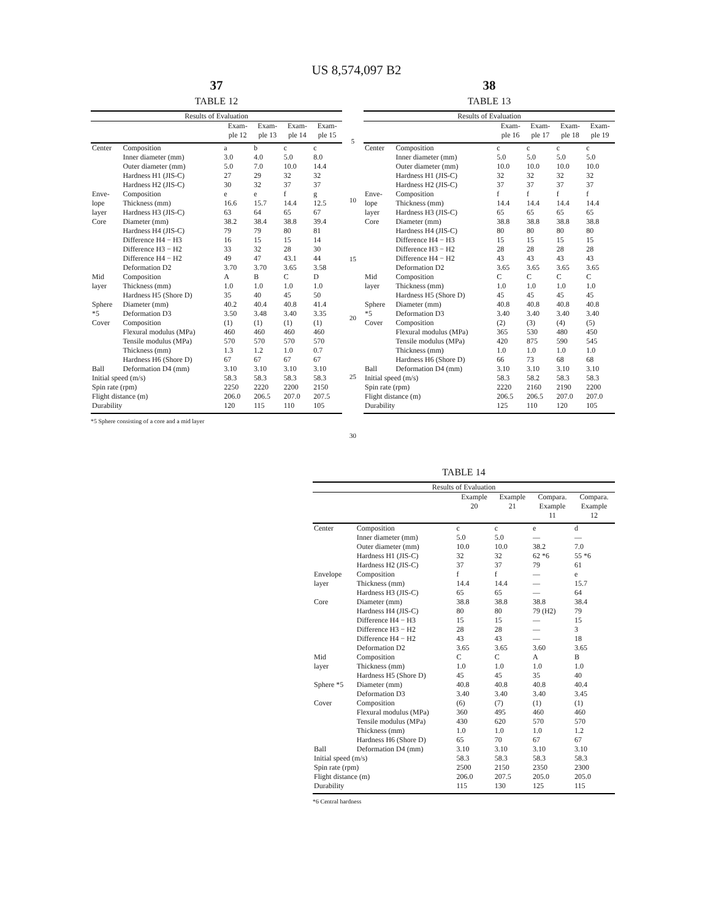US 8,574,097 B2
37 38
TABLE 12
| Results of Evaluation | | | | | |
| --- | --- | --- | --- | --- | --- |
| | | Exam- ple 12 | Exam- ple 13 | Exam- ple 14 | Exam- ple 15 |
| Center | Composition | a | b | c | c |
| | Inner diameter (mm) | 3.0 | 4.0 | 5.0 | 8.0 |
| | Outer diameter (mm) | 5.0 | 7.0 | 10.0 | 14.4 |
| | Hardness H1 (JIS-C) | 27 | 29 | 32 | 32 |
| | Hardness H2 (JIS-C) | 30 | 32 | 37 | 37 |
| Enve- | Composition | e | e | f | g |
| lope | Thickness (mm) | 16.6 | 15.7 | 14.4 | 12.5 |
| layer | Hardness H3 (JIS-C) | 63 | 64 | 65 | 67 |
| Core | Diameter (mm) | 38.2 | 38.4 | 38.8 | 39.4 |
| | Hardness H4 (JIS-C) | 79 | 79 | 80 | 81 |
| | Difference H4 − H3 | 16 | 15 | 15 | 14 |
| | Difference H3 − H2 | 33 | 32 | 28 | 30 |
| | Difference H4 − H2 | 49 | 47 | 43.1 | 44 |
| | Deformation D2 | 3.70 | 3.70 | 3.65 | 3.58 |
| Mid | Composition | A | B | C | D |
| layer | Thickness (mm) | 1.0 | 1.0 | 1.0 | 1.0 |
| | Hardness H5 (Shore D) | 35 | 40 | 45 | 50 |
| Sphere | Diameter (mm) | 40.2 | 40.4 | 40.8 | 41.4 |
| *5 | Deformation D3 | 3.50 | 3.48 | 3.40 | 3.35 |
| Cover | Composition | (1) | (1) | (1) | (1) |
| | Flexural modulus (MPa) | 460 | 460 | 460 | 460 |
| | Tensile modulus (MPa) | 570 | 570 | 570 | 570 |
| | Thickness (mm) | 1.3 | 1.2 | 1.0 | 0.7 |
| | Hardness H6 (Shore D) | 67 | 67 | 67 | 67 |
| Ball | Deformation D4 (mm) | 3.10 | 3.10 | 3.10 | 3.10 |
| Initial speed (m/s) | | 58.3 | 58.3 | 58.3 | 58.3 |
| Spin rate (rpm) | | 2250 | 2220 | 2200 | 2150 |
| Flight distance (m) | | 206.0 | 206.5 | 207.0 | 207.5 |
| Durability | | 120 | 115 | 110 | 105 |
*5 Sphere consisting of a core and a mid layer
5
10
15
20
25
30
TABLE 13
| Results of Evaluation | | | | | |
| --- | --- | --- | --- | --- | --- |
| | | Exam- ple 16 | Exam- ple 17 | Exam- ple 18 | Exam- ple 19 |
| Center | Composition | c | c | c | c |
| | Inner diameter (mm) | 5.0 | 5.0 | 5.0 | 5.0 |
| | Outer diameter (mm) | 10.0 | 10.0 | 10.0 | 10.0 |
| | Hardness H1 (JIS-C) | 32 | 32 | 32 | 32 |
| | Hardness H2 (JIS-C) | 37 | 37 | 37 | 37 |
| Enve- | Composition | f | f | f | f |
| lope | Thickness (mm) | 14.4 | 14.4 | 14.4 | 14.4 |
| layer | Hardness H3 (JIS-C) | 65 | 65 | 65 | 65 |
| Core | Diameter (mm) | 38.8 | 38.8 | 38.8 | 38.8 |
| | Hardness H4 (JIS-C) | 80 | 80 | 80 | 80 |
| | Difference H4 − H3 | 15 | 15 | 15 | 15 |
| | Difference H3 − H2 | 28 | 28 | 28 | 28 |
| | Difference H4 − H2 | 43 | 43 | 43 | 43 |
| | Deformation D2 | 3.65 | 3.65 | 3.65 | 3.65 |
| Mid | Composition | C | C | C | C |
| layer | Thickness (mm) | 1.0 | 1.0 | 1.0 | 1.0 |
| | Hardness H5 (Shore D) | 45 | 45 | 45 | 45 |
| Sphere | Diameter (mm) | 40.8 | 40.8 | 40.8 | 40.8 |
| *5 | Deformation D3 | 3.40 | 3.40 | 3.40 | 3.40 |
| Cover | Composition | (2) | (3) | (4) | (5) |
| | Flexural modulus (MPa) | 365 | 530 | 480 | 450 |
| | Tensile modulus (MPa) | 420 | 875 | 590 | 545 |
| | Thickness (mm) | 1.0 | 1.0 | 1.0 | 1.0 |
| | Hardness H6 (Shore D) | 66 | 73 | 68 | 68 |
| Ball | Deformation D4 (mm) | 3.10 | 3.10 | 3.10 | 3.10 |
| Initial speed (m/s) | | 58.3 | 58.2 | 58.3 | 58.3 |
| Spin rate (rpm) | | 2220 | 2160 | 2190 | 2200 |
| Flight distance (m) | | 206.5 | 206.5 | 207.0 | 207.0 |
| Durability | | 125 | 110 | 120 | 105 |
TABLE 14
| Results of Evaluation | | | | | |
| --- | --- | --- | --- | --- | --- |
| | | Example 20 | Example 21 | Compara. Example 11 | Compara. Example 12 |
| Center | Composition | c | c | e | d |
| | Inner diameter (mm) | 5.0 | 5.0 | — | — |
| | Outer diameter (mm) | 10.0 | 10.0 | 38.2 | 7.0 |
| | Hardness H1 (JIS-C) | 32 | 32 | 62 *6 | 55 *6 |
| | Hardness H2 (JIS-C) | 37 | 37 | 79 | 61 |
| Envelope | Composition | f | f | — | e |
| layer | Thickness (mm) | 14.4 | 14.4 | — | 15.7 |
| | Hardness H3 (JIS-C) | 65 | 65 | — | 64 |
| Core | Diameter (mm) | 38.8 | 38.8 | 38.8 | 38.4 |
| | Hardness H4 (JIS-C) | 80 | 80 | 79 (H2) | 79 |
| | Difference H4 − H3 | 15 | 15 | — | 15 |
| | Difference H3 − H2 | 28 | 28 | — | 3 |
| | Difference H4 − H2 | 43 | 43 | — | 18 |
| | Deformation D2 | 3.65 | 3.65 | 3.60 | 3.65 |
| Mid | Composition | C | C | A | B |
| layer | Thickness (mm) | 1.0 | 1.0 | 1.0 | 1.0 |
| | Hardness H5 (Shore D) | 45 | 45 | 35 | 40 |
| Sphere *5 | Diameter (mm) | 40.8 | 40.8 | 40.8 | 40.4 |
| | Deformation D3 | 3.40 | 3.40 | 3.40 | 3.45 |
| Cover | Composition | (6) | (7) | (1) | (1) |
| | Flexural modulus (MPa) | 360 | 495 | 460 | 460 |
| | Tensile modulus (MPa) | 430 | 620 | 570 | 570 |
| | Thickness (mm) | 1.0 | 1.0 | 1.0 | 1.2 |
| | Hardness H6 (Shore D) | 65 | 70 | 67 | 67 |
| Ball | Deformation D4 (mm) | 3.10 | 3.10 | 3.10 | 3.10 |
| Initial speed (m/s) | | 58.3 | 58.3 | 58.3 | 58.3 |
| Spin rate (rpm) | | 2500 | 2150 | 2350 | 2300 |
| Flight distance (m) | | 206.0 | 207.5 | 205.0 | 205.0 |
| Durability | | 115 | 130 | 125 | 115 |
*6 Central hardness